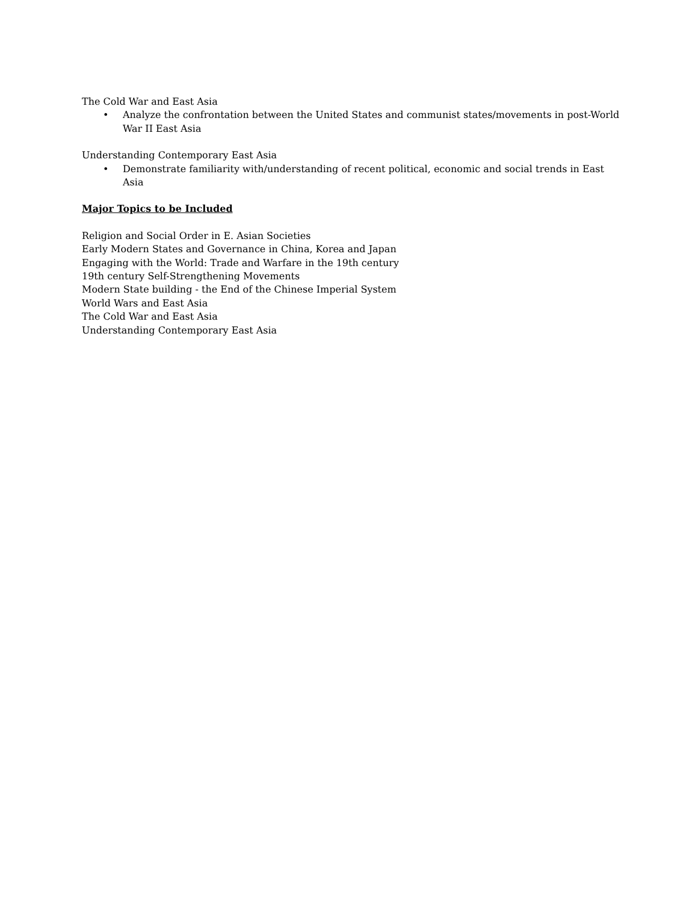The Cold War and East Asia
• Analyze the confrontation between the United States and communist states/movements in post-World War II East Asia
Understanding Contemporary East Asia
• Demonstrate familiarity with/understanding of recent political, economic and social trends in East Asia
Major Topics to be Included
Religion and Social Order in E. Asian Societies
Early Modern States and Governance in China, Korea and Japan
Engaging with the World: Trade and Warfare in the 19th century
19th century Self-Strengthening Movements
Modern State building - the End of the Chinese Imperial System
World Wars and East Asia
The Cold War and East Asia
Understanding Contemporary East Asia